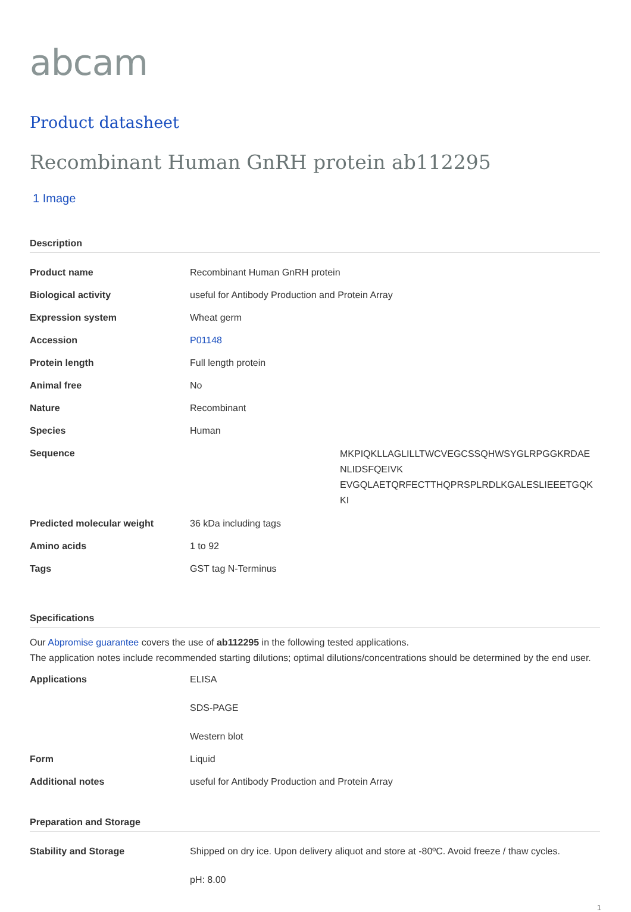abcam
Product datasheet
Recombinant Human GnRH protein ab112295
1 Image
Description
| Product name | Recombinant Human GnRH protein | |
| Biological activity | useful for Antibody Production and Protein Array | |
| Expression system | Wheat germ | |
| Accession | P01148 | |
| Protein length | Full length protein | |
| Animal free | No | |
| Nature | Recombinant | |
| Species | Human | |
| Sequence | | MKPIQKLLAGLILLTWCVEGCSSQHWSYGLRPGGKRDAE NLIDSFQEIVK EVGQLAETQRFECTTHQPRSPLRDLKGALESLIEEETGQK KI |
| Predicted molecular weight | 36 kDa including tags | |
| Amino acids | 1 to 92 | |
| Tags | GST tag N-Terminus | |
Specifications
Our Abpromise guarantee covers the use of ab112295 in the following tested applications.
The application notes include recommended starting dilutions; optimal dilutions/concentrations should be determined by the end user.
| Applications | ELISA SDS-PAGE Western blot |
| Form | Liquid |
| Additional notes | useful for Antibody Production and Protein Array |
Preparation and Storage
| Stability and Storage | Shipped on dry ice. Upon delivery aliquot and store at -80ºC. Avoid freeze / thaw cycles. pH: 8.00 |
1